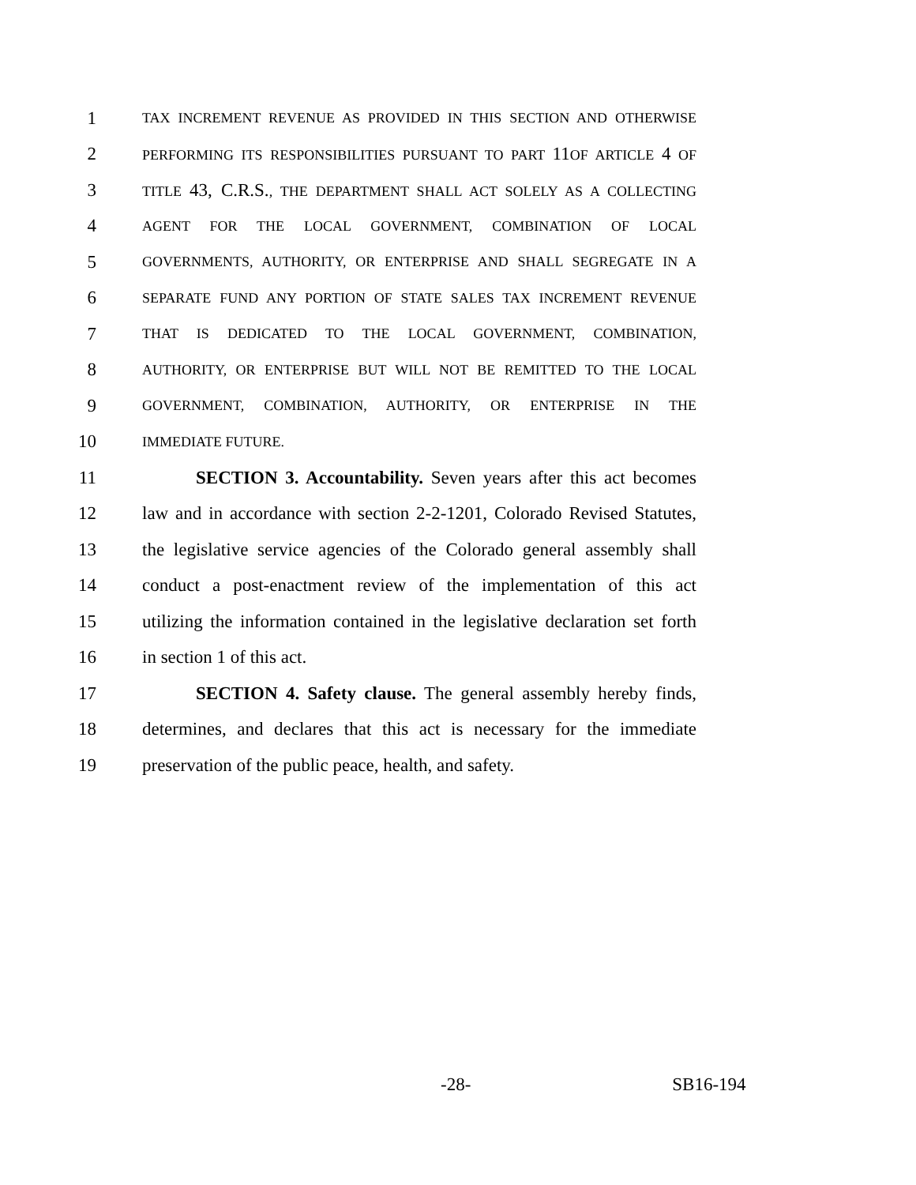1 TAX INCREMENT REVENUE AS PROVIDED IN THIS SECTION AND OTHERWISE
2 PERFORMING ITS RESPONSIBILITIES PURSUANT TO PART 11 OF ARTICLE 4 OF
3 TITLE 43, C.R.S., THE DEPARTMENT SHALL ACT SOLELY AS A COLLECTING
4 AGENT FOR THE LOCAL GOVERNMENT, COMBINATION OF LOCAL
5 GOVERNMENTS, AUTHORITY, OR ENTERPRISE AND SHALL SEGREGATE IN A
6 SEPARATE FUND ANY PORTION OF STATE SALES TAX INCREMENT REVENUE
7 THAT IS DEDICATED TO THE LOCAL GOVERNMENT, COMBINATION,
8 AUTHORITY, OR ENTERPRISE BUT WILL NOT BE REMITTED TO THE LOCAL
9 GOVERNMENT, COMBINATION, AUTHORITY, OR ENTERPRISE IN THE
10 IMMEDIATE FUTURE.
11 SECTION 3. Accountability. Seven years after this act becomes
12 law and in accordance with section 2-2-1201, Colorado Revised Statutes,
13 the legislative service agencies of the Colorado general assembly shall
14 conduct a post-enactment review of the implementation of this act
15 utilizing the information contained in the legislative declaration set forth
16 in section 1 of this act.
17 SECTION 4. Safety clause. The general assembly hereby finds,
18 determines, and declares that this act is necessary for the immediate
19 preservation of the public peace, health, and safety.
-28- SB16-194